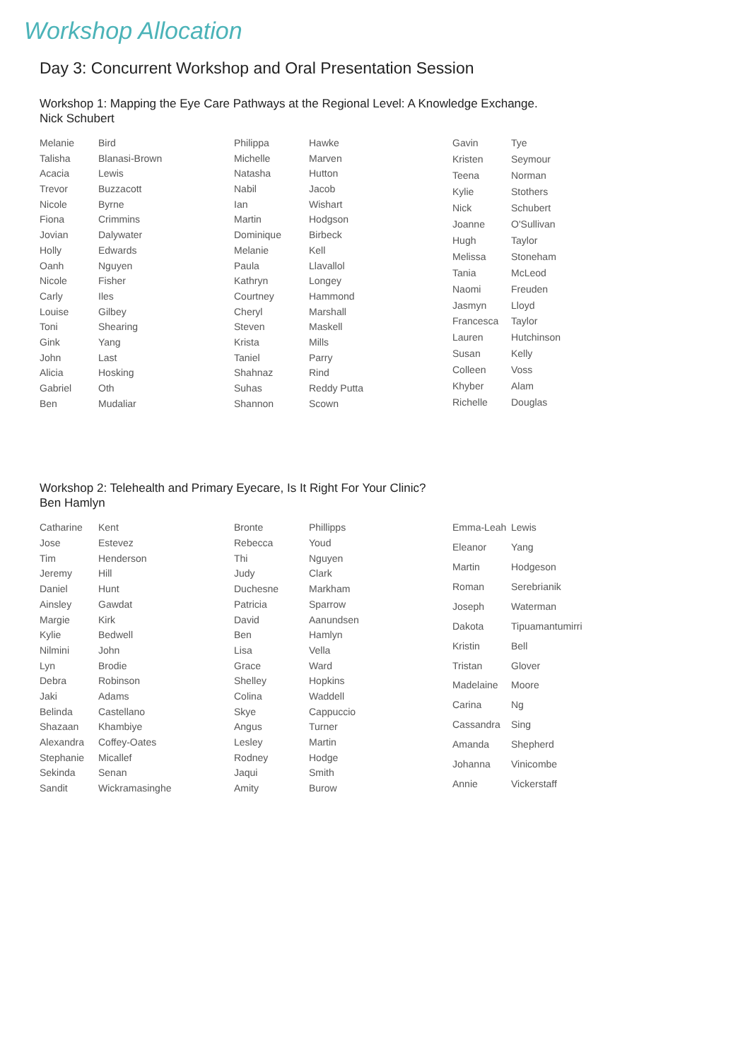Workshop Allocation
Day 3: Concurrent Workshop and Oral Presentation Session
Workshop 1: Mapping the Eye Care Pathways at the Regional Level: A Knowledge Exchange.
Nick Schubert
| Melanie | Bird |
| Talisha | Blanasi-Brown |
| Acacia | Lewis |
| Trevor | Buzzacott |
| Nicole | Byrne |
| Fiona | Crimmins |
| Jovian | Dalywater |
| Holly | Edwards |
| Oanh | Nguyen |
| Nicole | Fisher |
| Carly | Iles |
| Louise | Gilbey |
| Toni | Shearing |
| Gink | Yang |
| John | Last |
| Alicia | Hosking |
| Gabriel | Oth |
| Ben | Mudaliar |
| Philippa | Hawke |
| Michelle | Marven |
| Natasha | Hutton |
| Nabil | Jacob |
| Ian | Wishart |
| Martin | Hodgson |
| Dominique | Birbeck |
| Melanie | Kell |
| Paula | Llavallol |
| Kathryn | Longey |
| Courtney | Hammond |
| Cheryl | Marshall |
| Steven | Maskell |
| Krista | Mills |
| Taniel | Parry |
| Shahnaz | Rind |
| Suhas | Reddy Putta |
| Shannon | Scown |
| Gavin | Tye |
| Kristen | Seymour |
| Teena | Norman |
| Kylie | Stothers |
| Nick | Schubert |
| Joanne | O'Sullivan |
| Hugh | Taylor |
| Melissa | Stoneham |
| Tania | McLeod |
| Naomi | Freuden |
| Jasmyn | Lloyd |
| Francesca | Taylor |
| Lauren | Hutchinson |
| Susan | Kelly |
| Colleen | Voss |
| Khyber | Alam |
| Richelle | Douglas |
Workshop 2: Telehealth and Primary Eyecare, Is It Right For Your Clinic?
Ben Hamlyn
| Catharine | Kent |
| Jose | Estevez |
| Tim | Henderson |
| Jeremy | Hill |
| Daniel | Hunt |
| Ainsley | Gawdat |
| Margie | Kirk |
| Kylie | Bedwell |
| Nilmini | John |
| Lyn | Brodie |
| Debra | Robinson |
| Jaki | Adams |
| Belinda | Castellano |
| Shazaan | Khambiye |
| Alexandra | Coffey-Oates |
| Stephanie | Micallef |
| Sekinda | Senan |
| Sandit | Wickramasinghe |
| Bronte | Phillipps |
| Rebecca | Youd |
| Thi | Nguyen |
| Judy | Clark |
| Duchesne | Markham |
| Patricia | Sparrow |
| David | Aanundsen |
| Ben | Hamlyn |
| Lisa | Vella |
| Grace | Ward |
| Shelley | Hopkins |
| Colina | Waddell |
| Skye | Cappuccio |
| Angus | Turner |
| Lesley | Martin |
| Rodney | Hodge |
| Jaqui | Smith |
| Amity | Burow |
| Emma-Leah | Lewis |
| Eleanor | Yang |
| Martin | Hodgeson |
| Roman | Serebrianik |
| Joseph | Waterman |
| Dakota | Tipuamantumirri |
| Kristin | Bell |
| Tristan | Glover |
| Madelaine | Moore |
| Carina | Ng |
| Cassandra | Sing |
| Amanda | Shepherd |
| Johanna | Vinicombe |
| Annie | Vickerstaff |